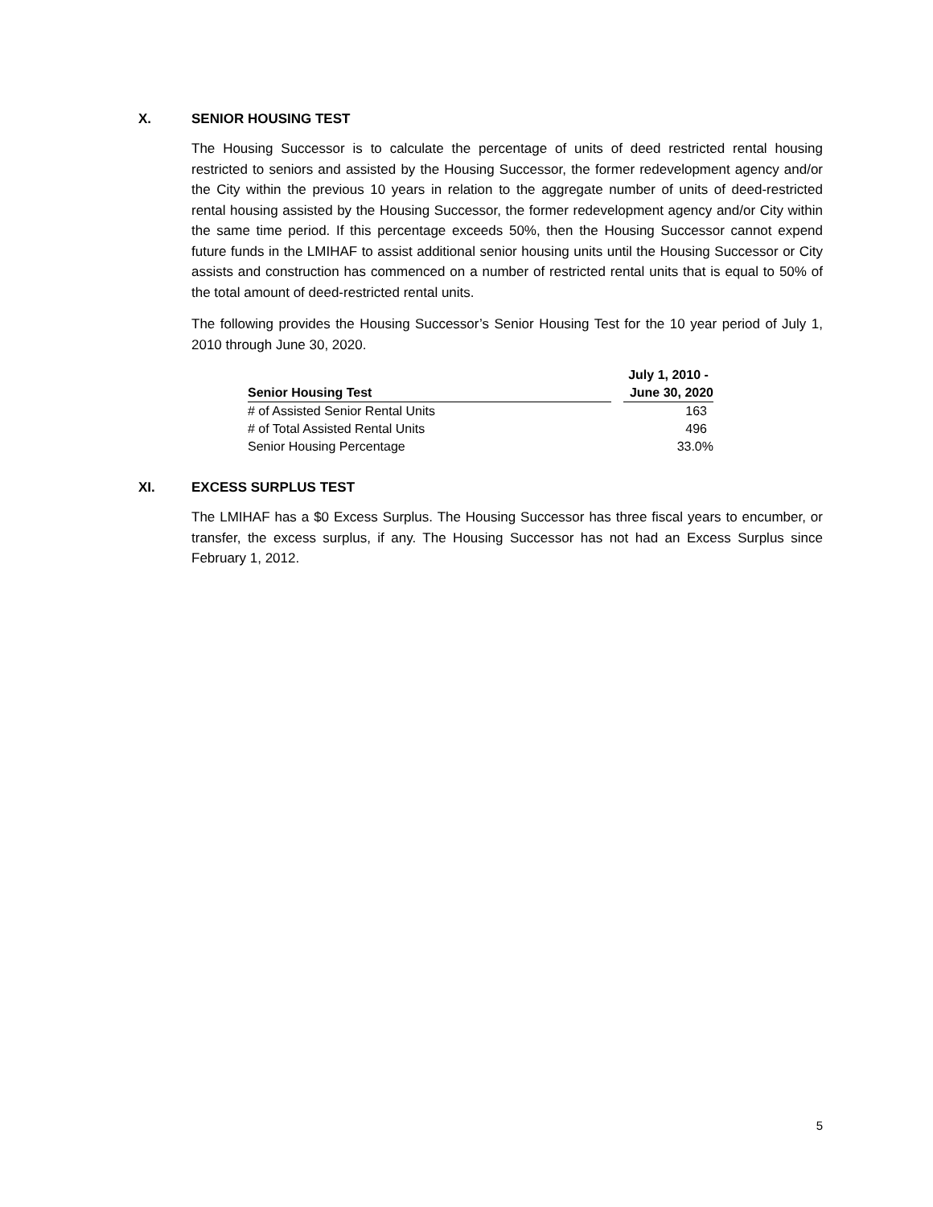X. SENIOR HOUSING TEST
The Housing Successor is to calculate the percentage of units of deed restricted rental housing restricted to seniors and assisted by the Housing Successor, the former redevelopment agency and/or the City within the previous 10 years in relation to the aggregate number of units of deed-restricted rental housing assisted by the Housing Successor, the former redevelopment agency and/or City within the same time period. If this percentage exceeds 50%, then the Housing Successor cannot expend future funds in the LMIHAF to assist additional senior housing units until the Housing Successor or City assists and construction has commenced on a number of restricted rental units that is equal to 50% of the total amount of deed-restricted rental units.
The following provides the Housing Successor’s Senior Housing Test for the 10 year period of July 1, 2010 through June 30, 2020.
| | | July 1, 2010 - |
| --- | --- | --- |
| Senior Housing Test | | June 30, 2020 |
| # of Assisted Senior Rental Units | | 163 |
| # of Total Assisted Rental Units | | 496 |
| Senior Housing Percentage | | 33.0% |
XI. EXCESS SURPLUS TEST
The LMIHAF has a $0 Excess Surplus. The Housing Successor has three fiscal years to encumber, or transfer, the excess surplus, if any. The Housing Successor has not had an Excess Surplus since February 1, 2012.
5